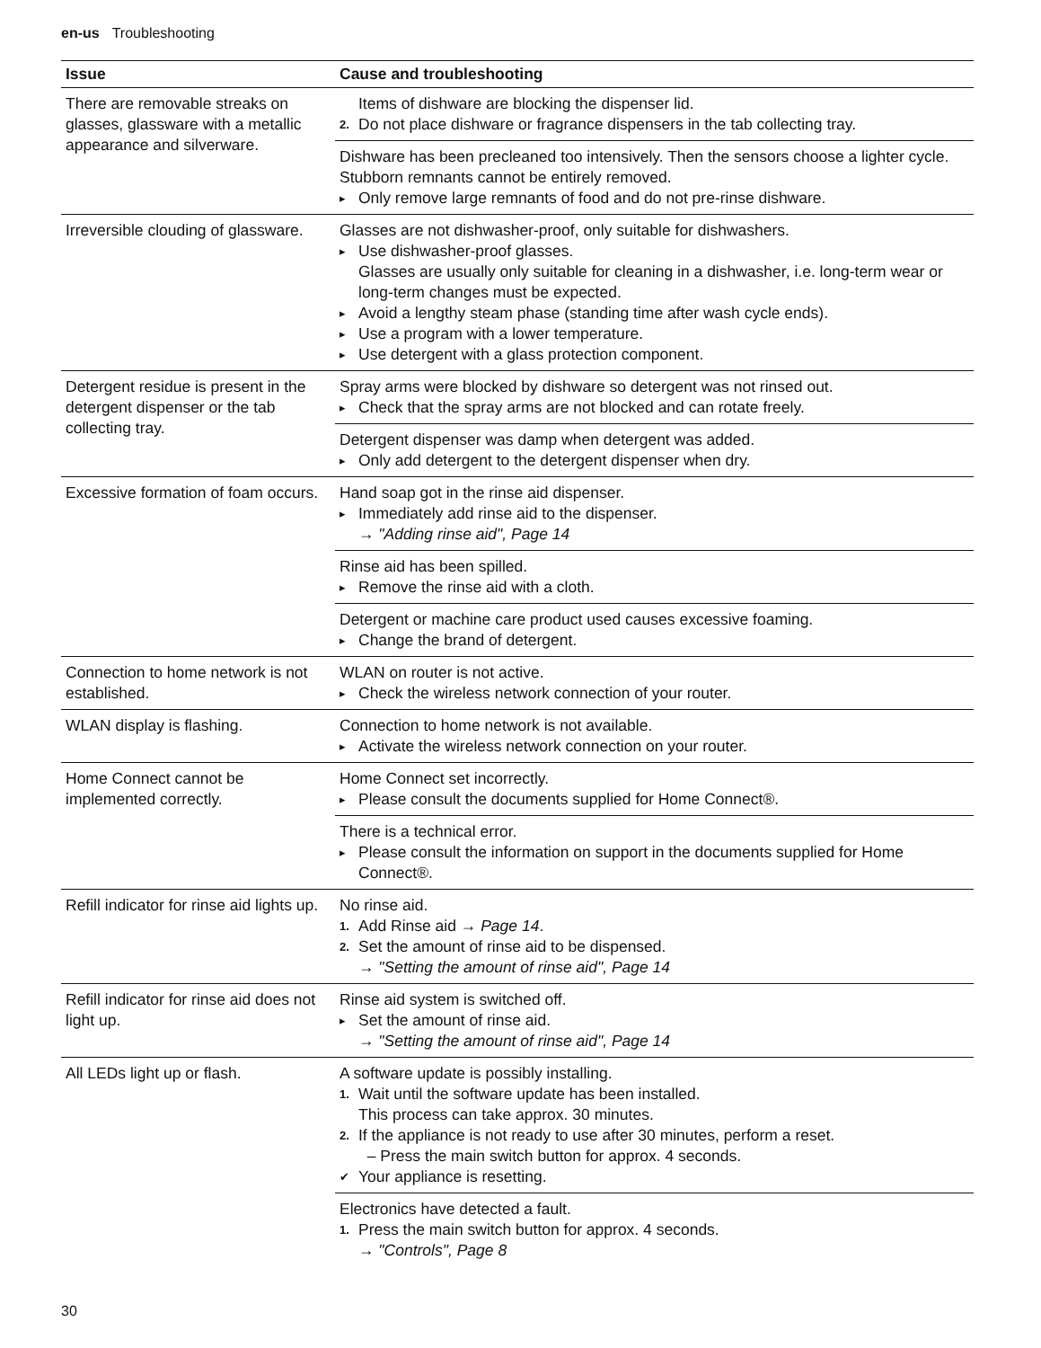en-us Troubleshooting
| Issue | Cause and troubleshooting |
| --- | --- |
| There are removable streaks on glasses, glassware with a metallic appearance and silverware. | Items of dishware are blocking the dispenser lid. 2. Do not place dishware or fragrance dispensers in the tab collecting tray. |
| | Dishware has been precleaned too intensively. Then the sensors choose a lighter cycle. Stubborn remnants cannot be entirely removed. ▸ Only remove large remnants of food and do not pre-rinse dishware. |
| Irreversible clouding of glassware. | Glasses are not dishwasher-proof, only suitable for dishwashers. ▸ Use dishwasher-proof glasses. Glasses are usually only suitable for cleaning in a dishwasher, i.e. long-term wear or long-term changes must be expected. ▸ Avoid a lengthy steam phase (standing time after wash cycle ends). ▸ Use a program with a lower temperature. ▸ Use detergent with a glass protection component. |
| Detergent residue is present in the detergent dispenser or the tab collecting tray. | Spray arms were blocked by dishware so detergent was not rinsed out. ▸ Check that the spray arms are not blocked and can rotate freely. |
| | Detergent dispenser was damp when detergent was added. ▸ Only add detergent to the detergent dispenser when dry. |
| Excessive formation of foam occurs. | Hand soap got in the rinse aid dispenser. ▸ Immediately add rinse aid to the dispenser. → "Adding rinse aid", Page 14 |
| | Rinse aid has been spilled. ▸ Remove the rinse aid with a cloth. |
| | Detergent or machine care product used causes excessive foaming. ▸ Change the brand of detergent. |
| Connection to home network is not established. | WLAN on router is not active. ▸ Check the wireless network connection of your router. |
| WLAN display is flashing. | Connection to home network is not available. ▸ Activate the wireless network connection on your router. |
| Home Connect cannot be implemented correctly. | Home Connect set incorrectly. ▸ Please consult the documents supplied for Home Connect®. |
| | There is a technical error. ▸ Please consult the information on support in the documents supplied for Home Connect®. |
| Refill indicator for rinse aid lights up. | No rinse aid. 1. Add Rinse aid → Page 14 . 2. Set the amount of rinse aid to be dispensed. → "Setting the amount of rinse aid", Page 14 |
| Refill indicator for rinse aid does not light up. | Rinse aid system is switched off. ▸ Set the amount of rinse aid. → "Setting the amount of rinse aid", Page 14 |
| All LEDs light up or flash. | A software update is possibly installing. 1. Wait until the software update has been installed. This process can take approx. 30 minutes. 2. If the appliance is not ready to use after 30 minutes, perform a reset. – Press the main switch button for approx. 4 seconds. ✔ Your appliance is resetting. |
| | Electronics have detected a fault. 1. Press the main switch button for approx. 4 seconds. → "Controls", Page 8 |
30